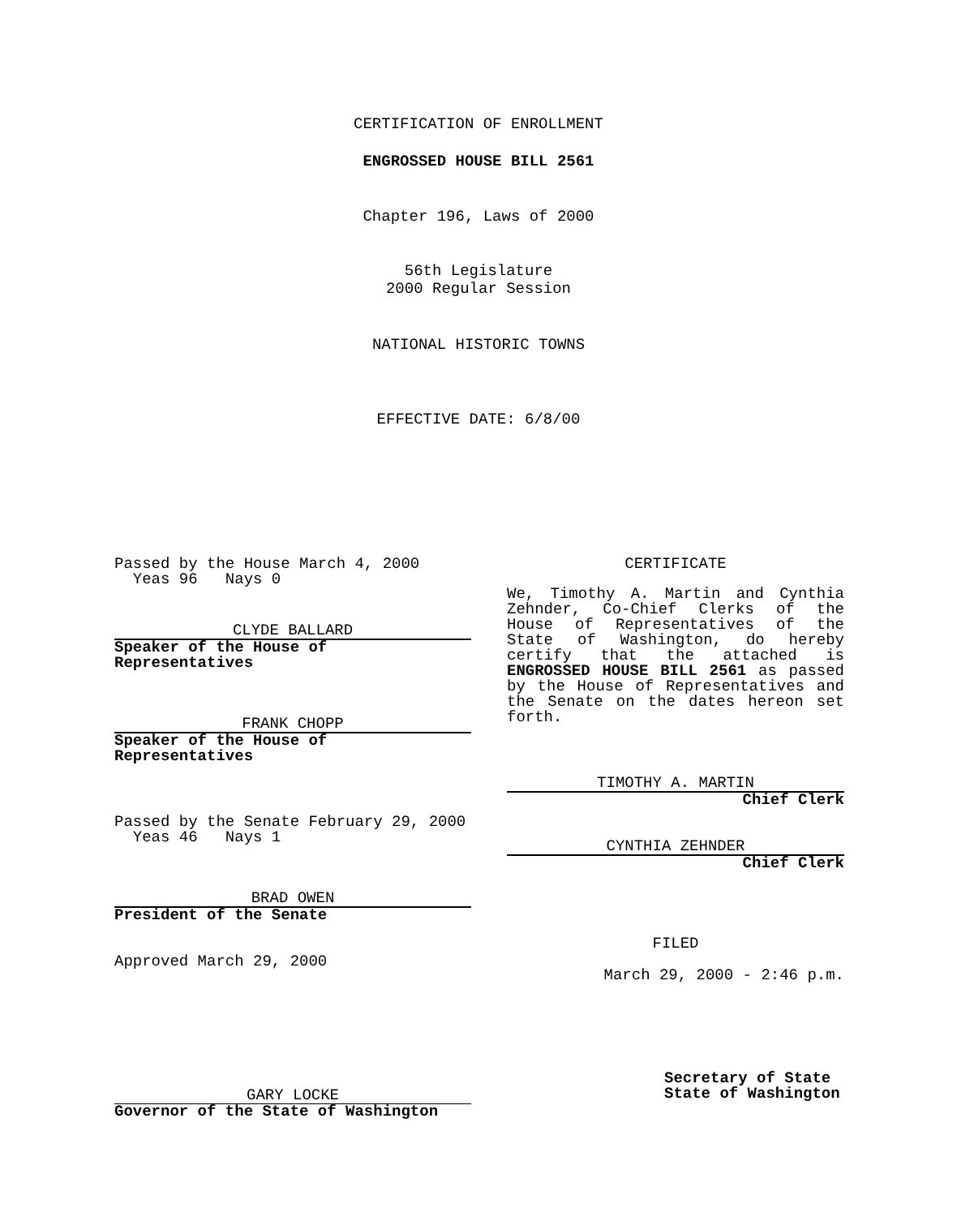CERTIFICATION OF ENROLLMENT
ENGROSSED HOUSE BILL 2561
Chapter 196, Laws of 2000
56th Legislature
2000 Regular Session
NATIONAL HISTORIC TOWNS
EFFECTIVE DATE: 6/8/00
Passed by the House March 4, 2000
Yeas 96 Nays 0
CLYDE BALLARD
Speaker of the House of Representatives
FRANK CHOPP
Speaker of the House of Representatives
Passed by the Senate February 29, 2000
Yeas 46 Nays 1
BRAD OWEN
President of the Senate
Approved March 29, 2000
GARY LOCKE
Governor of the State of Washington
CERTIFICATE
We, Timothy A. Martin and Cynthia Zehnder, Co-Chief Clerks of the House of Representatives of the State of Washington, do hereby certify that the attached is ENGROSSED HOUSE BILL 2561 as passed by the House of Representatives and the Senate on the dates hereon set forth.
TIMOTHY A. MARTIN
Chief Clerk
CYNTHIA ZEHNDER
Chief Clerk
FILED
March 29, 2000 - 2:46 p.m.
Secretary of State
State of Washington